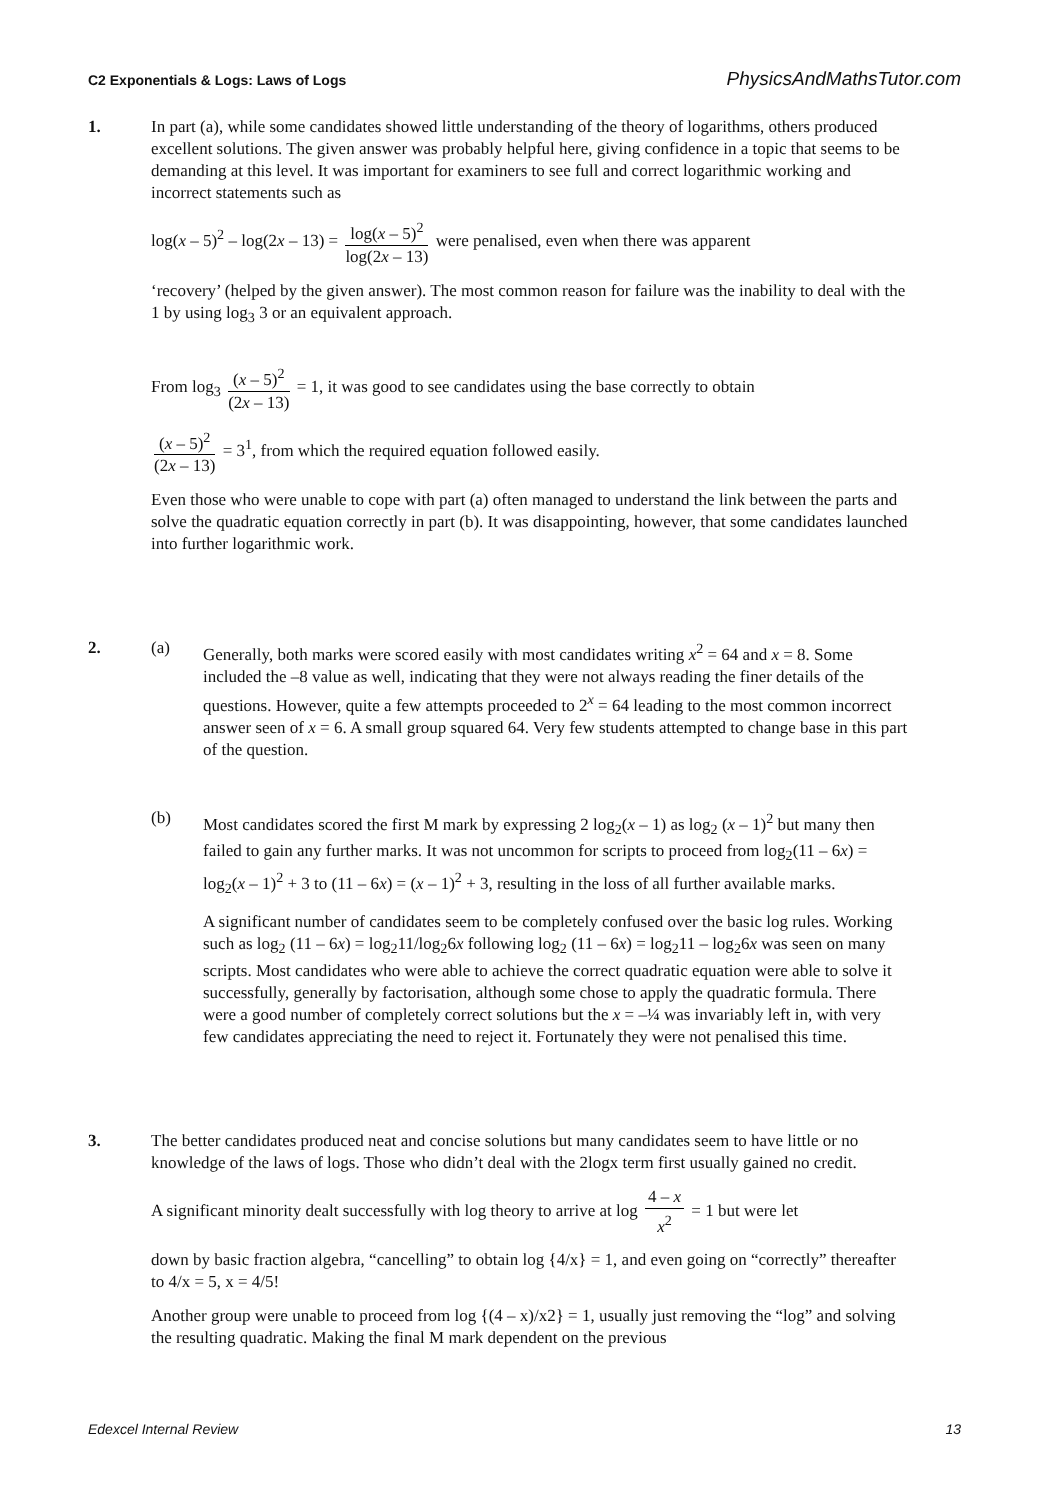C2 Exponentials & Logs: Laws of Logs PhysicsAndMathsTutor.com
1. In part (a), while some candidates showed little understanding of the theory of logarithms, others produced excellent solutions. The given answer was probably helpful here, giving confidence in a topic that seems to be demanding at this level. It was important for examiners to see full and correct logarithmic working and incorrect statements such as
log(x – 5)<sup>2</sup> – log(2x – 13) = log(x – 5)<sup>2</sup> log(2x – 13) were penalised, even when there was apparent
‘recovery’ (helped by the given answer). The most common reason for failure was the inability to deal with the 1 by using log<sub>3</sub> 3 or an equivalent approach.
From log<sub>3</sub> (x – 5)<sup>2</sup> (2x – 13) = 1, it was good to see candidates using the base correctly to obtain
(x – 5)<sup>2</sup> (2x – 13) = 3<sup>1</sup>, from which the required equation followed easily.
Even those who were unable to cope with part (a) often managed to understand the link between the parts and solve the quadratic equation correctly in part (b). It was disappointing, however, that some candidates launched into further logarithmic work.
2. (a) Generally, both marks were scored easily with most candidates writing x<sup>2</sup> = 64 and x = 8. Some included the –8 value as well, indicating that they were not always reading the finer details of the questions. However, quite a few attempts proceeded to 2<sup>x</sup> = 64 leading to the most common incorrect answer seen of x = 6. A small group squared 64. Very few students attempted to change base in this part of the question.
(b) Most candidates scored the first M mark by expressing 2 log<sub>2</sub>(x – 1) as log<sub>2</sub> (x – 1)<sup>2</sup> but many then failed to gain any further marks. It was not uncommon for scripts to proceed from log<sub>2</sub>(11 – 6x) = log<sub>2</sub>(x – 1)<sup>2</sup> + 3 to (11 – 6x) = (x – 1)<sup>2</sup> + 3, resulting in the loss of all further available marks.
A significant number of candidates seem to be completely confused over the basic log rules. Working such as log<sub>2</sub> (11 – 6x) = log<sub>2</sub>11/log<sub>2</sub>6x following log<sub>2</sub> (11 – 6x) = log<sub>2</sub>11 – log<sub>2</sub>6x was seen on many scripts. Most candidates who were able to achieve the correct quadratic equation were able to solve it successfully, generally by factorisation, although some chose to apply the quadratic formula. There were a good number of completely correct solutions but the x = –¼ was invariably left in, with very few candidates appreciating the need to reject it. Fortunately they were not penalised this time.
3. The better candidates produced neat and concise solutions but many candidates seem to have little or no knowledge of the laws of logs. Those who didn’t deal with the 2logx term first usually gained no credit.
A significant minority dealt successfully with log theory to arrive at log 4 – x x<sup>2</sup> = 1 but were let
down by basic fraction algebra, “cancelling” to obtain log {4/x} = 1, and even going on “correctly” thereafter to 4/x = 5, x = 4/5!
Another group were unable to proceed from log {(4 – x)/x2} = 1, usually just removing the “log” and solving the resulting quadratic. Making the final M mark dependent on the previous
Edexcel Internal Review 13